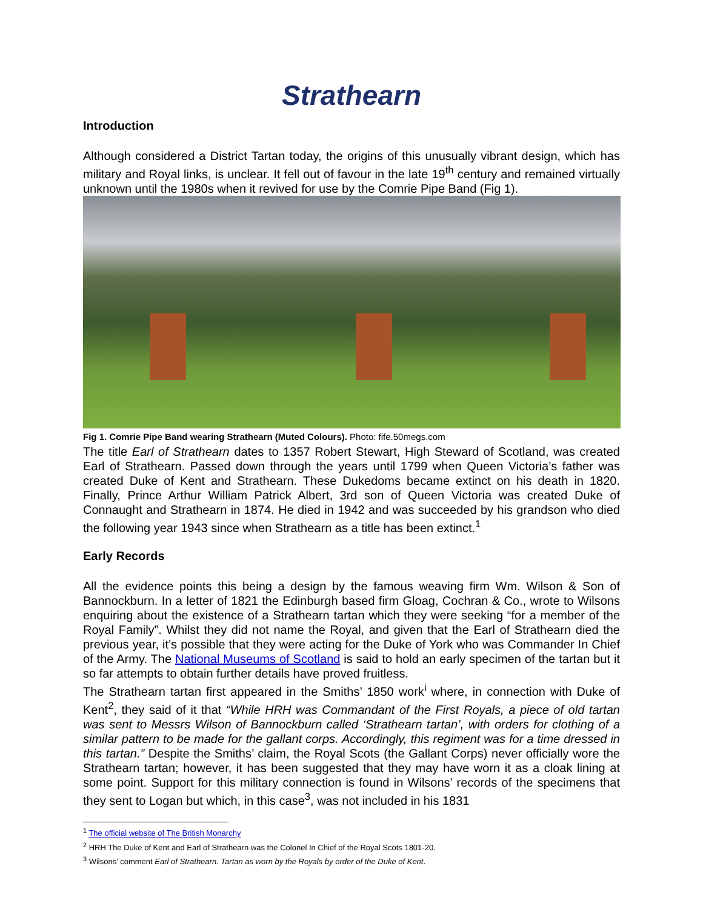Strathearn
Introduction
Although considered a District Tartan today, the origins of this unusually vibrant design, which has military and Royal links, is unclear. It fell out of favour in the late 19<sup>th</sup> century and remained virtually unknown until the 1980s when it revived for use by the Comrie Pipe Band (Fig 1).
Fig 1. Comrie Pipe Band wearing Strathearn (Muted Colours). Photo: fife.50megs.com
The title Earl of Strathearn dates to 1357 Robert Stewart, High Steward of Scotland, was created Earl of Strathearn. Passed down through the years until 1799 when Queen Victoria’s father was created Duke of Kent and Strathearn. These Dukedoms became extinct on his death in 1820. Finally, Prince Arthur William Patrick Albert, 3rd son of Queen Victoria was created Duke of Connaught and Strathearn in 1874. He died in 1942 and was succeeded by his grandson who died the following year 1943 since when Strathearn as a title has been extinct.<sup>1</sup>
Early Records
All the evidence points this being a design by the famous weaving firm Wm. Wilson & Son of Bannockburn. In a letter of 1821 the Edinburgh based firm Gloag, Cochran & Co., wrote to Wilsons enquiring about the existence of a Strathearn tartan which they were seeking “for a member of the Royal Family”. Whilst they did not name the Royal, and given that the Earl of Strathearn died the previous year, it’s possible that they were acting for the Duke of York who was Commander In Chief of the Army. The National Museums of Scotland is said to hold an early specimen of the tartan but it so far attempts to obtain further details have proved fruitless.
The Strathearn tartan first appeared in the Smiths’ 1850 work<sup>i</sup> where, in connection with Duke of Kent<sup>2</sup>, they said of it that “While HRH was Commandant of the First Royals, a piece of old tartan was sent to Messrs Wilson of Bannockburn called ‘Strathearn tartan’, with orders for clothing of a similar pattern to be made for the gallant corps. Accordingly, this regiment was for a time dressed in this tartan.” Despite the Smiths’ claim, the Royal Scots (the Gallant Corps) never officially wore the Strathearn tartan; however, it has been suggested that they may have worn it as a cloak lining at some point. Support for this military connection is found in Wilsons’ records of the specimens that they sent to Logan but which, in this case<sup>3</sup>, was not included in his 1831
<sup>1</sup> The official website of The British Monarchy
<sup>2</sup> HRH The Duke of Kent and Earl of Strathearn was the Colonel In Chief of the Royal Scots 1801-20.
<sup>3</sup> Wilsons’ comment Earl of Strathearn. Tartan as worn by the Royals by order of the Duke of Kent.